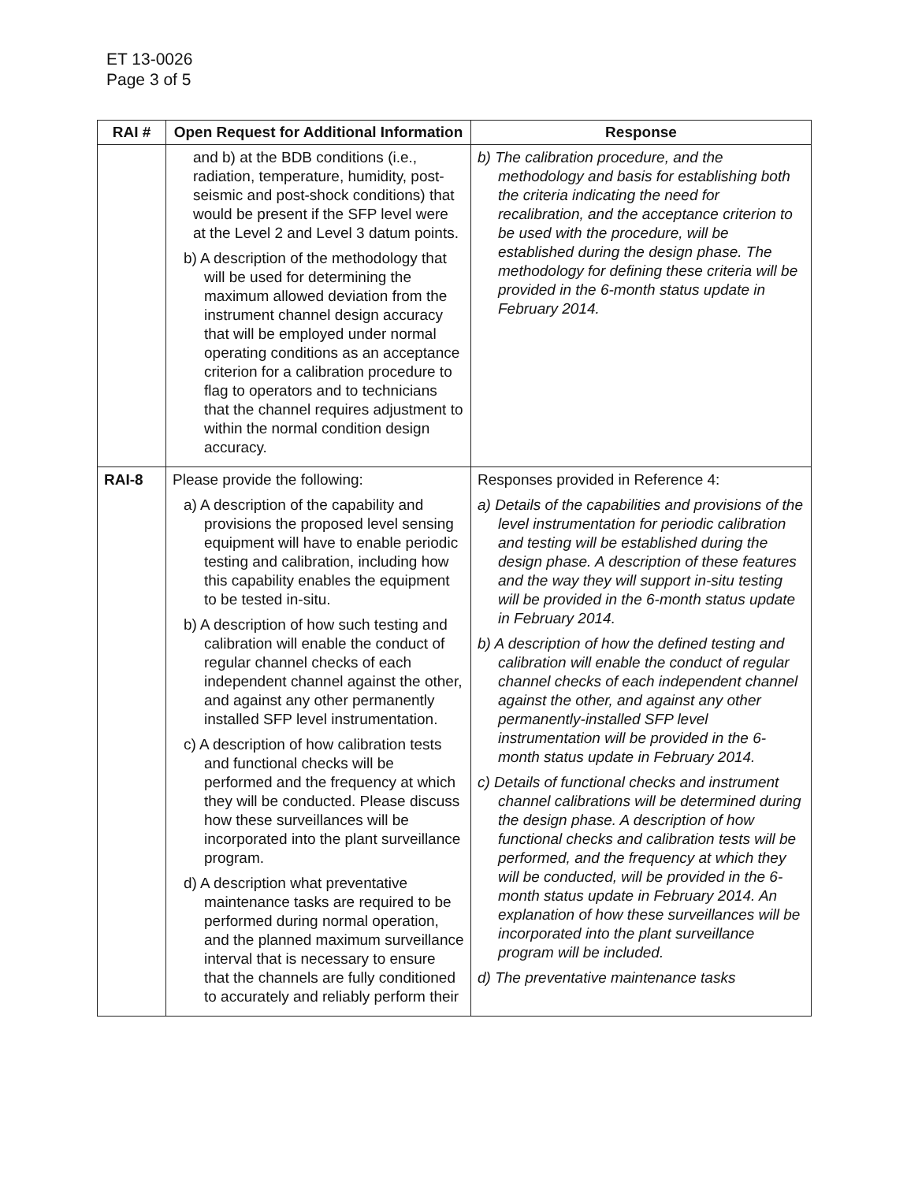ET 13-0026
Page 3 of 5
| RAI # | Open Request for Additional Information | Response |
| --- | --- | --- |
| | and b) at the BDB conditions (i.e., radiation, temperature, humidity, post-seismic and post-shock conditions) that would be present if the SFP level were at the Level 2 and Level 3 datum points. b) A description of the methodology that will be used for determining the maximum allowed deviation from the instrument channel design accuracy that will be employed under normal operating conditions as an acceptance criterion for a calibration procedure to flag to operators and to technicians that the channel requires adjustment to within the normal condition design accuracy. | b) The calibration procedure, and the methodology and basis for establishing both the criteria indicating the need for recalibration, and the acceptance criterion to be used with the procedure, will be established during the design phase. The methodology for defining these criteria will be provided in the 6-month status update in February 2014. |
| RAI-8 | Please provide the following: a) A description of the capability and provisions the proposed level sensing equipment will have to enable periodic testing and calibration, including how this capability enables the equipment to be tested in-situ. b) A description of how such testing and calibration will enable the conduct of regular channel checks of each independent channel against the other, and against any other permanently installed SFP level instrumentation. c) A description of how calibration tests and functional checks will be performed and the frequency at which they will be conducted. Please discuss how these surveillances will be incorporated into the plant surveillance program. d) A description what preventative maintenance tasks are required to be performed during normal operation, and the planned maximum surveillance interval that is necessary to ensure that the channels are fully conditioned to accurately and reliably perform their | Responses provided in Reference 4: a) Details of the capabilities and provisions of the level instrumentation for periodic calibration and testing will be established during the design phase. A description of these features and the way they will support in-situ testing will be provided in the 6-month status update in February 2014. b) A description of how the defined testing and calibration will enable the conduct of regular channel checks of each independent channel against the other, and against any other permanently-installed SFP level instrumentation will be provided in the 6-month status update in February 2014. c) Details of functional checks and instrument channel calibrations will be determined during the design phase. A description of how functional checks and calibration tests will be performed, and the frequency at which they will be conducted, will be provided in the 6-month status update in February 2014. An explanation of how these surveillances will be incorporated into the plant surveillance program will be included. d) The preventative maintenance tasks |